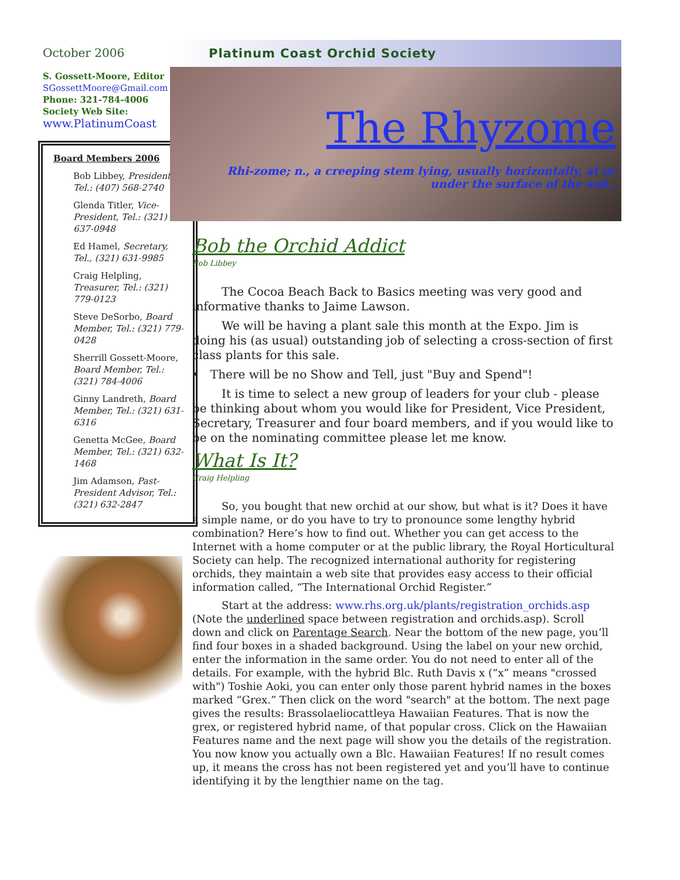October 2006
S. Gossett-Moore, Editor
SGossettMoore@Gmail.com
Phone: 321-784-4006
Society Web Site:
www.PlatinumCoast
Board Members 2006
Bob Libbey, President, Tel.: (407) 568-2740
Glenda Titler, Vice-President, Tel.: (321) 637-0948
Ed Hamel, Secretary, Tel., (321) 631-9985
Craig Helpling, Treasurer, Tel.: (321) 779-0123
Steve DeSorbo, Board Member, Tel.: (321) 779-0428
Sherrill Gossett-Moore, Board Member, Tel.: (321) 784-4006
Ginny Landreth, Board Member, Tel.: (321) 631-6316
Genetta McGee, Board Member, Tel.: (321) 632-1468
Jim Adamson, Past-President Advisor, Tel.: (321) 632-2847
Platinum Coast Orchid Society
The Rhyzome
Rhi-zome; n., a creeping stem lying, usually horizontally, at or under the surface of the soil..
Bob the Orchid Addict
Bob Libbey
The Cocoa Beach Back to Basics meeting was very good and informative thanks to Jaime Lawson.
We will be having a plant sale this month at the Expo. Jim is doing his (as usual) outstanding job of selecting a cross-section of first class plants for this sale.
• There will be no Show and Tell, just "Buy and Spend"!
It is time to select a new group of leaders for your club - please be thinking about whom you would like for President, Vice President, Secretary, Treasurer and four board members, and if you would like to be on the nominating committee please let me know.
What Is It?
Craig Helpling
So, you bought that new orchid at our show, but what is it? Does it have a simple name, or do you have to try to pronounce some lengthy hybrid combination? Here’s how to find out. Whether you can get access to the Internet with a home computer or at the public library, the Royal Horticultural Society can help. The recognized international authority for registering orchids, they maintain a web site that provides easy access to their official information called, “The International Orchid Register.”
Start at the address: www.rhs.org.uk/plants/registration_orchids.asp (Note the underlined space between registration and orchids.asp). Scroll down and click on Parentage Search. Near the bottom of the new page, you’ll find four boxes in a shaded background. Using the label on your new orchid, enter the information in the same order. You do not need to enter all of the details. For example, with the hybrid Blc. Ruth Davis x (“x” means "crossed with") Toshie Aoki, you can enter only those parent hybrid names in the boxes marked “Grex.” Then click on the word "search" at the bottom. The next page gives the results: Brassolaeliocattleya Hawaiian Features. That is now the grex, or registered hybrid name, of that popular cross. Click on the Hawaiian Features name and the next page will show you the details of the registration. You now know you actually own a Blc. Hawaiian Features! If no result comes up, it means the cross has not been registered yet and you’ll have to continue identifying it by the lengthier name on the tag.